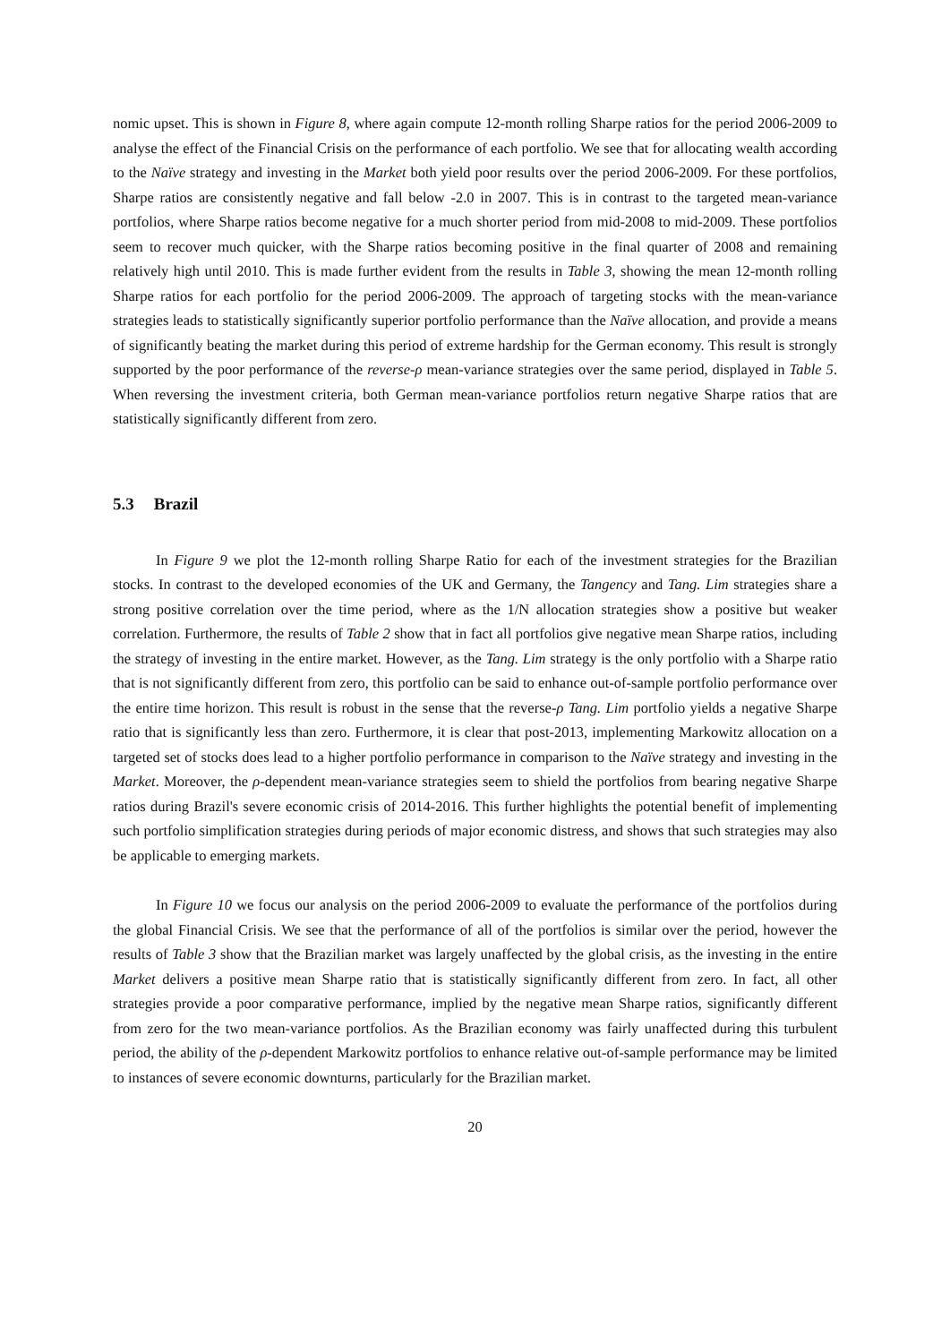nomic upset. This is shown in Figure 8, where again compute 12-month rolling Sharpe ratios for the period 2006-2009 to analyse the effect of the Financial Crisis on the performance of each portfolio. We see that for allocating wealth according to the Naïve strategy and investing in the Market both yield poor results over the period 2006-2009. For these portfolios, Sharpe ratios are consistently negative and fall below -2.0 in 2007. This is in contrast to the targeted mean-variance portfolios, where Sharpe ratios become negative for a much shorter period from mid-2008 to mid-2009. These portfolios seem to recover much quicker, with the Sharpe ratios becoming positive in the final quarter of 2008 and remaining relatively high until 2010. This is made further evident from the results in Table 3, showing the mean 12-month rolling Sharpe ratios for each portfolio for the period 2006-2009. The approach of targeting stocks with the mean-variance strategies leads to statistically significantly superior portfolio performance than the Naïve allocation, and provide a means of significantly beating the market during this period of extreme hardship for the German economy. This result is strongly supported by the poor performance of the reverse-ρ mean-variance strategies over the same period, displayed in Table 5. When reversing the investment criteria, both German mean-variance portfolios return negative Sharpe ratios that are statistically significantly different from zero.
5.3 Brazil
In Figure 9 we plot the 12-month rolling Sharpe Ratio for each of the investment strategies for the Brazilian stocks. In contrast to the developed economies of the UK and Germany, the Tangency and Tang. Lim strategies share a strong positive correlation over the time period, where as the 1/N allocation strategies show a positive but weaker correlation. Furthermore, the results of Table 2 show that in fact all portfolios give negative mean Sharpe ratios, including the strategy of investing in the entire market. However, as the Tang. Lim strategy is the only portfolio with a Sharpe ratio that is not significantly different from zero, this portfolio can be said to enhance out-of-sample portfolio performance over the entire time horizon. This result is robust in the sense that the reverse-ρ Tang. Lim portfolio yields a negative Sharpe ratio that is significantly less than zero. Furthermore, it is clear that post-2013, implementing Markowitz allocation on a targeted set of stocks does lead to a higher portfolio performance in comparison to the Naïve strategy and investing in the Market. Moreover, the ρ-dependent mean-variance strategies seem to shield the portfolios from bearing negative Sharpe ratios during Brazil's severe economic crisis of 2014-2016. This further highlights the potential benefit of implementing such portfolio simplification strategies during periods of major economic distress, and shows that such strategies may also be applicable to emerging markets.
In Figure 10 we focus our analysis on the period 2006-2009 to evaluate the performance of the portfolios during the global Financial Crisis. We see that the performance of all of the portfolios is similar over the period, however the results of Table 3 show that the Brazilian market was largely unaffected by the global crisis, as the investing in the entire Market delivers a positive mean Sharpe ratio that is statistically significantly different from zero. In fact, all other strategies provide a poor comparative performance, implied by the negative mean Sharpe ratios, significantly different from zero for the two mean-variance portfolios. As the Brazilian economy was fairly unaffected during this turbulent period, the ability of the ρ-dependent Markowitz portfolios to enhance relative out-of-sample performance may be limited to instances of severe economic downturns, particularly for the Brazilian market.
20